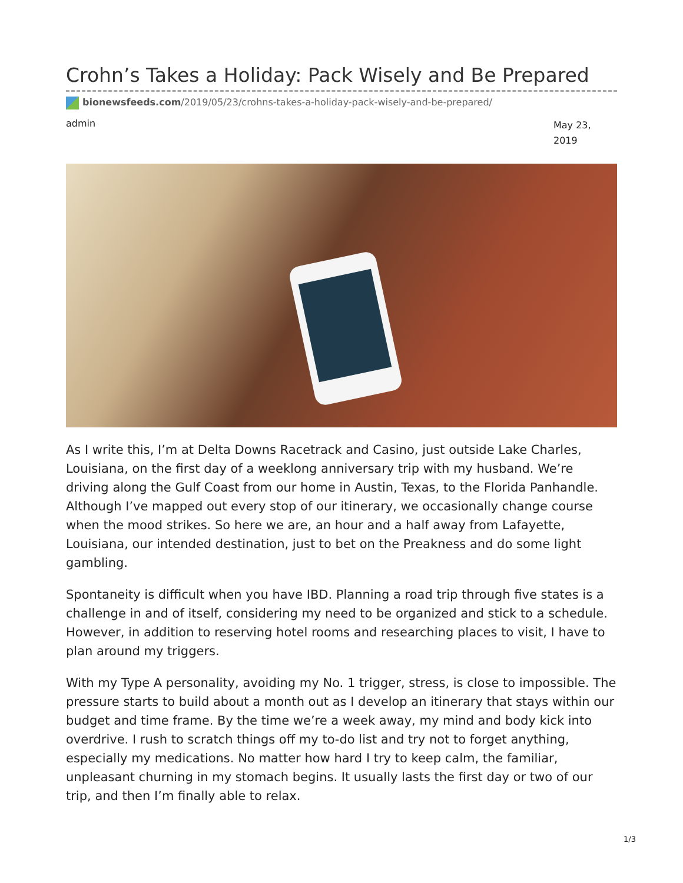Crohn’s Takes a Holiday: Pack Wisely and Be Prepared
bionewsfeeds.com/2019/05/23/crohns-takes-a-holiday-pack-wisely-and-be-prepared/
admin May 23, 2019
As I write this, I’m at Delta Downs Racetrack and Casino, just outside Lake Charles, Louisiana, on the first day of a weeklong anniversary trip with my husband. We’re driving along the Gulf Coast from our home in Austin, Texas, to the Florida Panhandle. Although I’ve mapped out every stop of our itinerary, we occasionally change course when the mood strikes. So here we are, an hour and a half away from Lafayette, Louisiana, our intended destination, just to bet on the Preakness and do some light gambling.
Spontaneity is difficult when you have IBD. Planning a road trip through five states is a challenge in and of itself, considering my need to be organized and stick to a schedule. However, in addition to reserving hotel rooms and researching places to visit, I have to plan around my triggers.
With my Type A personality, avoiding my No. 1 trigger, stress, is close to impossible. The pressure starts to build about a month out as I develop an itinerary that stays within our budget and time frame. By the time we’re a week away, my mind and body kick into overdrive. I rush to scratch things off my to-do list and try not to forget anything, especially my medications. No matter how hard I try to keep calm, the familiar, unpleasant churning in my stomach begins. It usually lasts the first day or two of our trip, and then I’m finally able to relax.
1/3